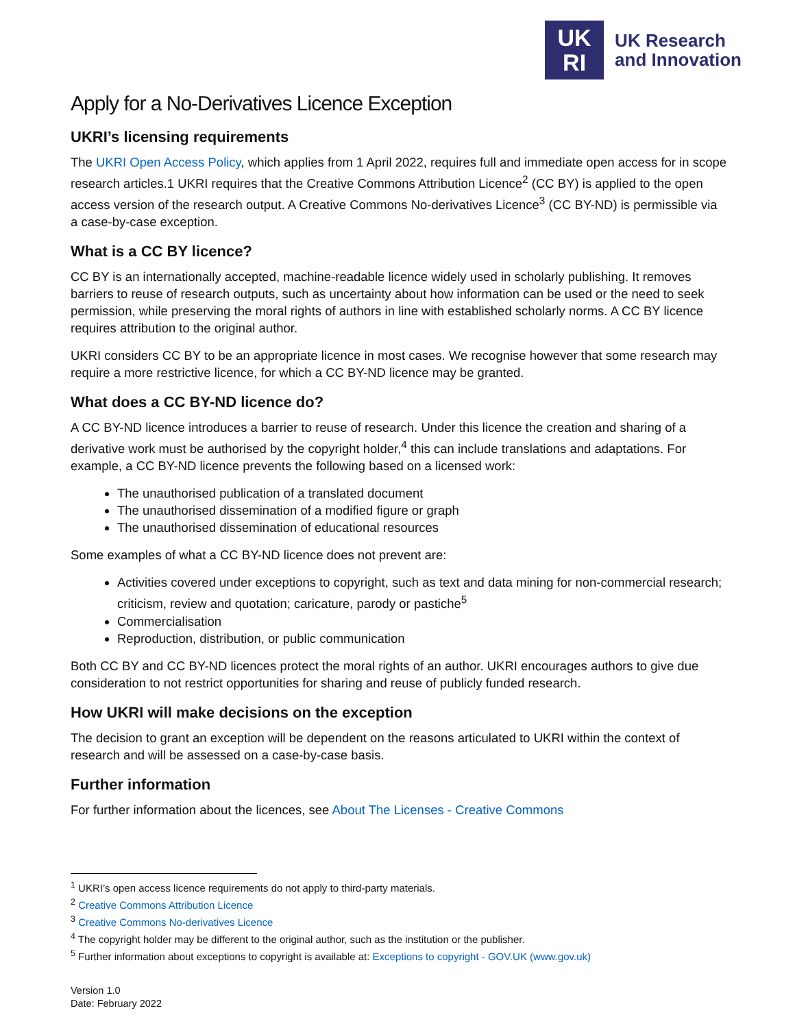UK
RI
UK Research
and Innovation
Apply for a No-Derivatives Licence Exception
UKRI’s licensing requirements
The UKRI Open Access Policy, which applies from 1 April 2022, requires full and immediate open access for in scope research articles.1 UKRI requires that the Creative Commons Attribution Licence<sup>2</sup> (CC BY) is applied to the open access version of the research output. A Creative Commons No-derivatives Licence<sup>3</sup> (CC BY-ND) is permissible via a case-by-case exception.
What is a CC BY licence?
CC BY is an internationally accepted, machine-readable licence widely used in scholarly publishing. It removes barriers to reuse of research outputs, such as uncertainty about how information can be used or the need to seek permission, while preserving the moral rights of authors in line with established scholarly norms. A CC BY licence requires attribution to the original author.
UKRI considers CC BY to be an appropriate licence in most cases. We recognise however that some research may require a more restrictive licence, for which a CC BY-ND licence may be granted.
What does a CC BY-ND licence do?
A CC BY-ND licence introduces a barrier to reuse of research. Under this licence the creation and sharing of a derivative work must be authorised by the copyright holder,<sup>4</sup> this can include translations and adaptations. For example, a CC BY-ND licence prevents the following based on a licensed work:
The unauthorised publication of a translated document
The unauthorised dissemination of a modified figure or graph
The unauthorised dissemination of educational resources
Some examples of what a CC BY-ND licence does not prevent are:
Activities covered under exceptions to copyright, such as text and data mining for non-commercial research; criticism, review and quotation; caricature, parody or pastiche<sup>5</sup>
Commercialisation
Reproduction, distribution, or public communication
Both CC BY and CC BY-ND licences protect the moral rights of an author. UKRI encourages authors to give due consideration to not restrict opportunities for sharing and reuse of publicly funded research.
How UKRI will make decisions on the exception
The decision to grant an exception will be dependent on the reasons articulated to UKRI within the context of research and will be assessed on a case-by-case basis.
Further information
For further information about the licences, see About The Licenses - Creative Commons
<sup>1</sup> UKRI’s open access licence requirements do not apply to third-party materials.
<sup>2</sup> Creative Commons Attribution Licence
<sup>3</sup> Creative Commons No-derivatives Licence
<sup>4</sup> The copyright holder may be different to the original author, such as the institution or the publisher.
<sup>5</sup> Further information about exceptions to copyright is available at: Exceptions to copyright - GOV.UK (www.gov.uk)
Version 1.0
Date: February 2022